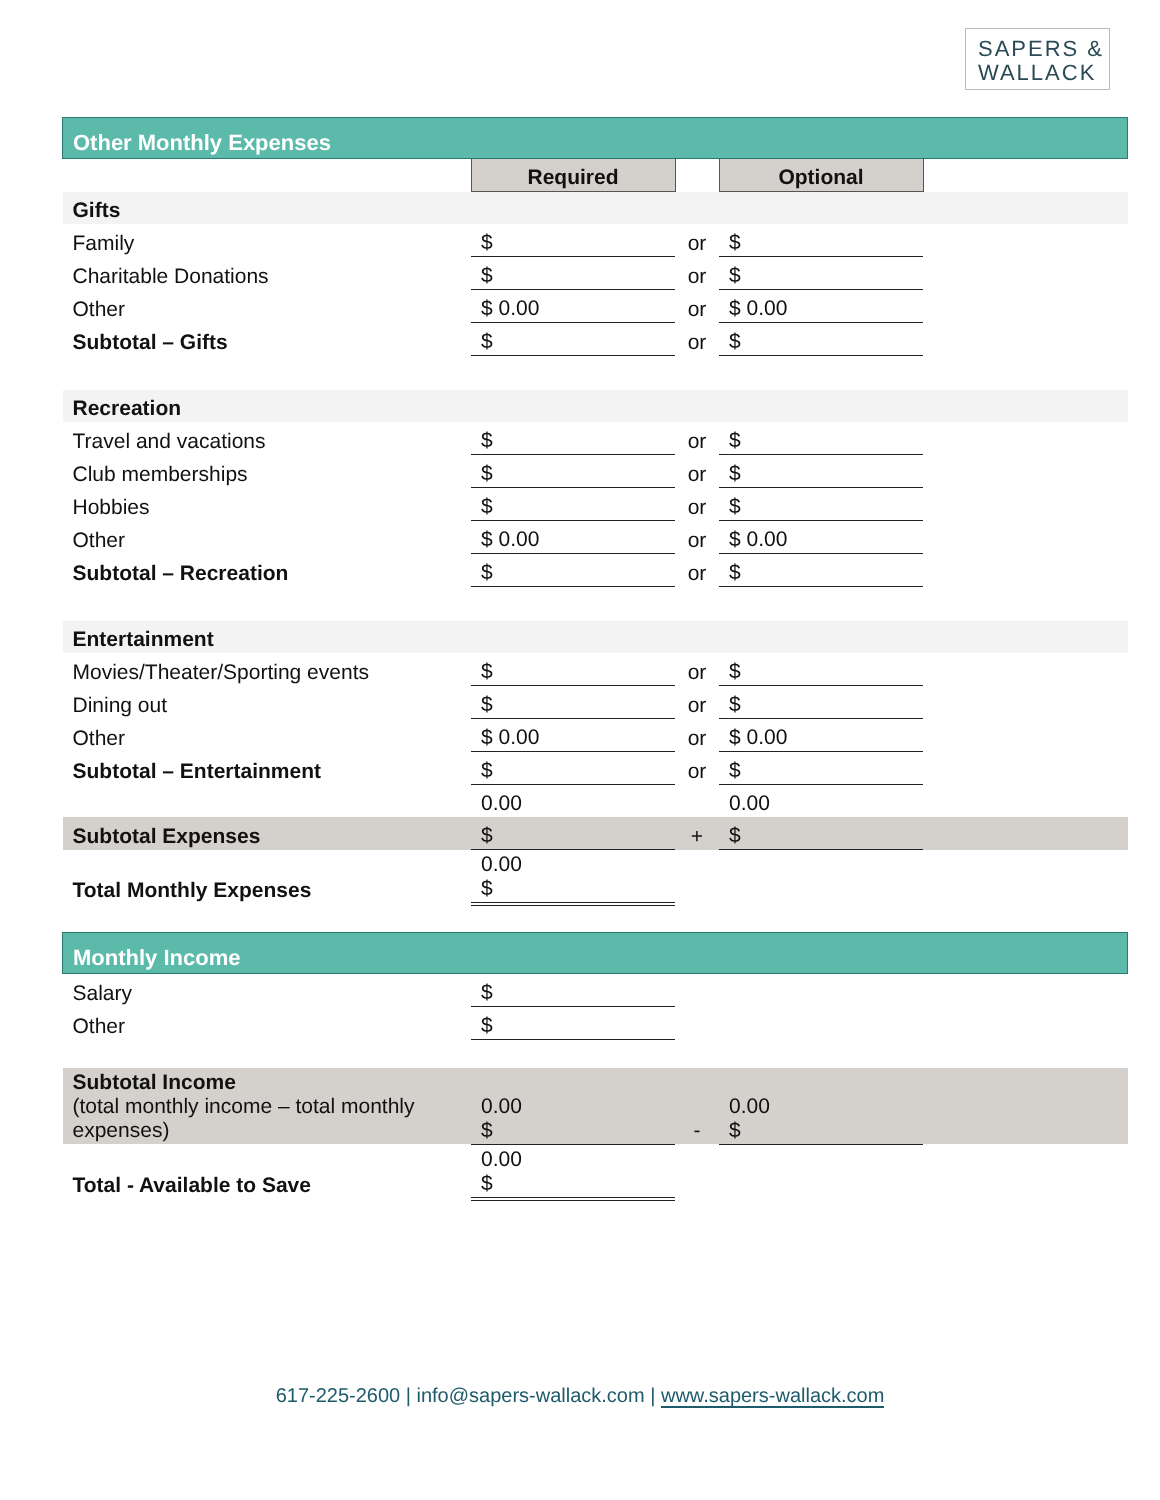SAPERS &
WALLACK
| Other Monthly Expenses | | | | |
| | Required | | Optional | |
| Gifts | | | | |
| Family | $ | or | $ | |
| Charitable Donations | $ | or | $ | |
| Other | $ 0.00 | or | $ 0.00 | |
| Subtotal – Gifts | $ | or | $ | |
| Recreation | | | | |
| Travel and vacations | $ | or | $ | |
| Club memberships | $ | or | $ | |
| Hobbies | $ | or | $ | |
| Other | $ 0.00 | or | $ 0.00 | |
| Subtotal – Recreation | $ | or | $ | |
| Entertainment | | | | |
| Movies/Theater/Sporting events | $ | or | $ | |
| Dining out | $ | or | $ | |
| Other | $ 0.00 | or | $ 0.00 | |
| Subtotal – Entertainment | $ | or | $ | |
| | 0.00 | | 0.00 | |
| Subtotal Expenses | $ | + | $ | |
| Total Monthly Expenses | 0.00 $ | | | |
| Monthly Income | | | | |
| Salary | $ | | | |
| Other | $ | | | |
| Subtotal Income (total monthly income – total monthly expenses) | 0.00 $ | - | 0.00 $ | |
| Total - Available to Save | 0.00 $ | | | |
617-225-2600 | info@sapers-wallack.com | www.sapers-wallack.com